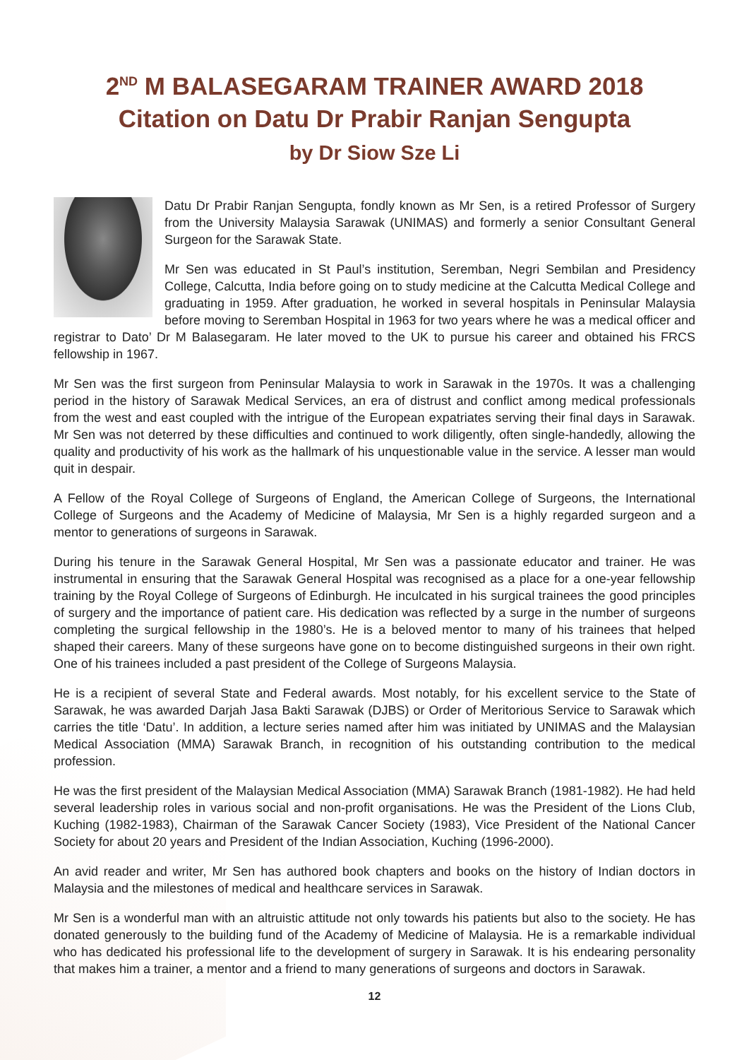2<sup>ND</sup> M BALASEGARAM TRAINER AWARD 2018
Citation on Datu Dr Prabir Ranjan Sengupta
by Dr Siow Sze Li
Datu Dr Prabir Ranjan Sengupta, fondly known as Mr Sen, is a retired Professor of Surgery from the University Malaysia Sarawak (UNIMAS) and formerly a senior Consultant General Surgeon for the Sarawak State.
Mr Sen was educated in St Paul’s institution, Seremban, Negri Sembilan and Presidency College, Calcutta, India before going on to study medicine at the Calcutta Medical College and graduating in 1959. After graduation, he worked in several hospitals in Peninsular Malaysia before moving to Seremban Hospital in 1963 for two years where he was a medical officer and registrar to Dato’ Dr M Balasegaram. He later moved to the UK to pursue his career and obtained his FRCS fellowship in 1967.
Mr Sen was the first surgeon from Peninsular Malaysia to work in Sarawak in the 1970s. It was a challenging period in the history of Sarawak Medical Services, an era of distrust and conflict among medical professionals from the west and east coupled with the intrigue of the European expatriates serving their final days in Sarawak. Mr Sen was not deterred by these difficulties and continued to work diligently, often single-handedly, allowing the quality and productivity of his work as the hallmark of his unquestionable value in the service. A lesser man would quit in despair.
A Fellow of the Royal College of Surgeons of England, the American College of Surgeons, the International College of Surgeons and the Academy of Medicine of Malaysia, Mr Sen is a highly regarded surgeon and a mentor to generations of surgeons in Sarawak.
During his tenure in the Sarawak General Hospital, Mr Sen was a passionate educator and trainer. He was instrumental in ensuring that the Sarawak General Hospital was recognised as a place for a one-year fellowship training by the Royal College of Surgeons of Edinburgh. He inculcated in his surgical trainees the good principles of surgery and the importance of patient care. His dedication was reflected by a surge in the number of surgeons completing the surgical fellowship in the 1980’s. He is a beloved mentor to many of his trainees that helped shaped their careers. Many of these surgeons have gone on to become distinguished surgeons in their own right. One of his trainees included a past president of the College of Surgeons Malaysia.
He is a recipient of several State and Federal awards. Most notably, for his excellent service to the State of Sarawak, he was awarded Darjah Jasa Bakti Sarawak (DJBS) or Order of Meritorious Service to Sarawak which carries the title ‘Datu’. In addition, a lecture series named after him was initiated by UNIMAS and the Malaysian Medical Association (MMA) Sarawak Branch, in recognition of his outstanding contribution to the medical profession.
He was the first president of the Malaysian Medical Association (MMA) Sarawak Branch (1981-1982). He had held several leadership roles in various social and non-profit organisations. He was the President of the Lions Club, Kuching (1982-1983), Chairman of the Sarawak Cancer Society (1983), Vice President of the National Cancer Society for about 20 years and President of the Indian Association, Kuching (1996-2000).
An avid reader and writer, Mr Sen has authored book chapters and books on the history of Indian doctors in Malaysia and the milestones of medical and healthcare services in Sarawak.
Mr Sen is a wonderful man with an altruistic attitude not only towards his patients but also to the society. He has donated generously to the building fund of the Academy of Medicine of Malaysia. He is a remarkable individual who has dedicated his professional life to the development of surgery in Sarawak. It is his endearing personality that makes him a trainer, a mentor and a friend to many generations of surgeons and doctors in Sarawak.
12